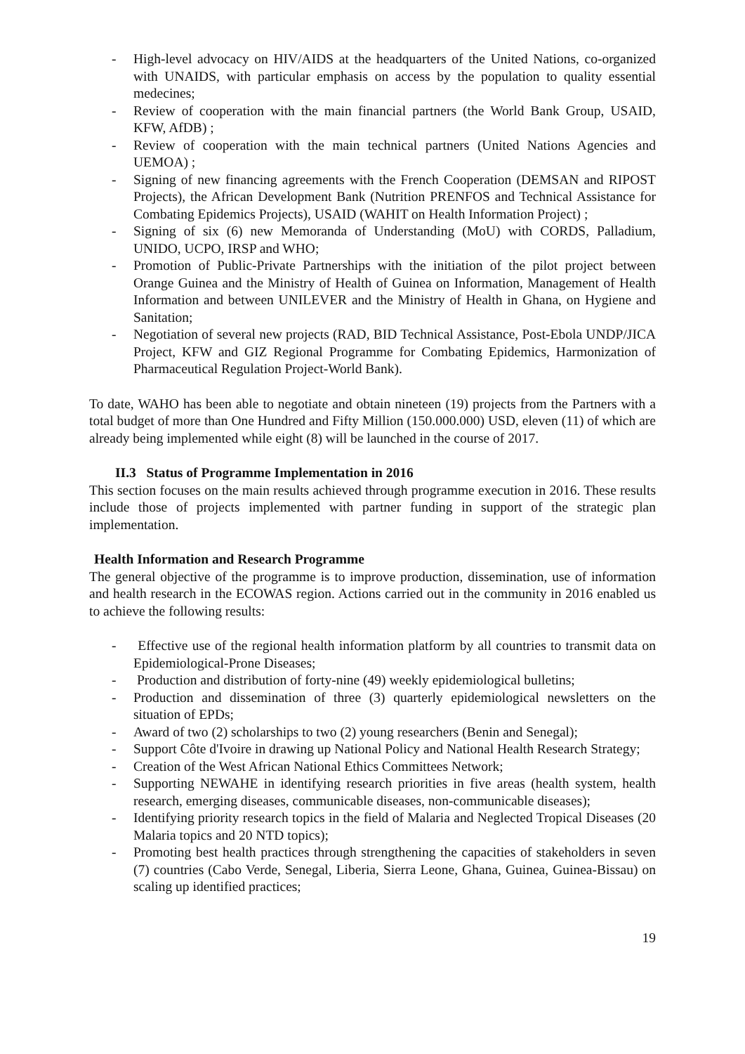- High-level advocacy on HIV/AIDS at the headquarters of the United Nations, co-organized with UNAIDS, with particular emphasis on access by the population to quality essential medecines;
- Review of cooperation with the main financial partners (the World Bank Group, USAID, KFW, AfDB) ;
- Review of cooperation with the main technical partners (United Nations Agencies and UEMOA) ;
- Signing of new financing agreements with the French Cooperation (DEMSAN and RIPOST Projects), the African Development Bank (Nutrition PRENFOS and Technical Assistance for Combating Epidemics Projects), USAID (WAHIT on Health Information Project) ;
- Signing of six (6) new Memoranda of Understanding (MoU) with CORDS, Palladium, UNIDO, UCPO, IRSP and WHO;
- Promotion of Public-Private Partnerships with the initiation of the pilot project between Orange Guinea and the Ministry of Health of Guinea on Information, Management of Health Information and between UNILEVER and the Ministry of Health in Ghana, on Hygiene and Sanitation;
- Negotiation of several new projects (RAD, BID Technical Assistance, Post-Ebola UNDP/JICA Project, KFW and GIZ Regional Programme for Combating Epidemics, Harmonization of Pharmaceutical Regulation Project-World Bank).
To date, WAHO has been able to negotiate and obtain nineteen (19) projects from the Partners with a total budget of more than One Hundred and Fifty Million (150.000.000) USD, eleven (11) of which are already being implemented while eight (8) will be launched in the course of 2017.
II.3 Status of Programme Implementation in 2016
This section focuses on the main results achieved through programme execution in 2016. These results include those of projects implemented with partner funding in support of the strategic plan implementation.
Health Information and Research Programme
The general objective of the programme is to improve production, dissemination, use of information and health research in the ECOWAS region. Actions carried out in the community in 2016 enabled us to achieve the following results:
- Effective use of the regional health information platform by all countries to transmit data on Epidemiological-Prone Diseases;
- Production and distribution of forty-nine (49) weekly epidemiological bulletins;
- Production and dissemination of three (3) quarterly epidemiological newsletters on the situation of EPDs;
- Award of two (2) scholarships to two (2) young researchers (Benin and Senegal);
- Support Côte d'Ivoire in drawing up National Policy and National Health Research Strategy;
- Creation of the West African National Ethics Committees Network;
- Supporting NEWAHE in identifying research priorities in five areas (health system, health research, emerging diseases, communicable diseases, non-communicable diseases);
- Identifying priority research topics in the field of Malaria and Neglected Tropical Diseases (20 Malaria topics and 20 NTD topics);
- Promoting best health practices through strengthening the capacities of stakeholders in seven (7) countries (Cabo Verde, Senegal, Liberia, Sierra Leone, Ghana, Guinea, Guinea-Bissau) on scaling up identified practices;
19